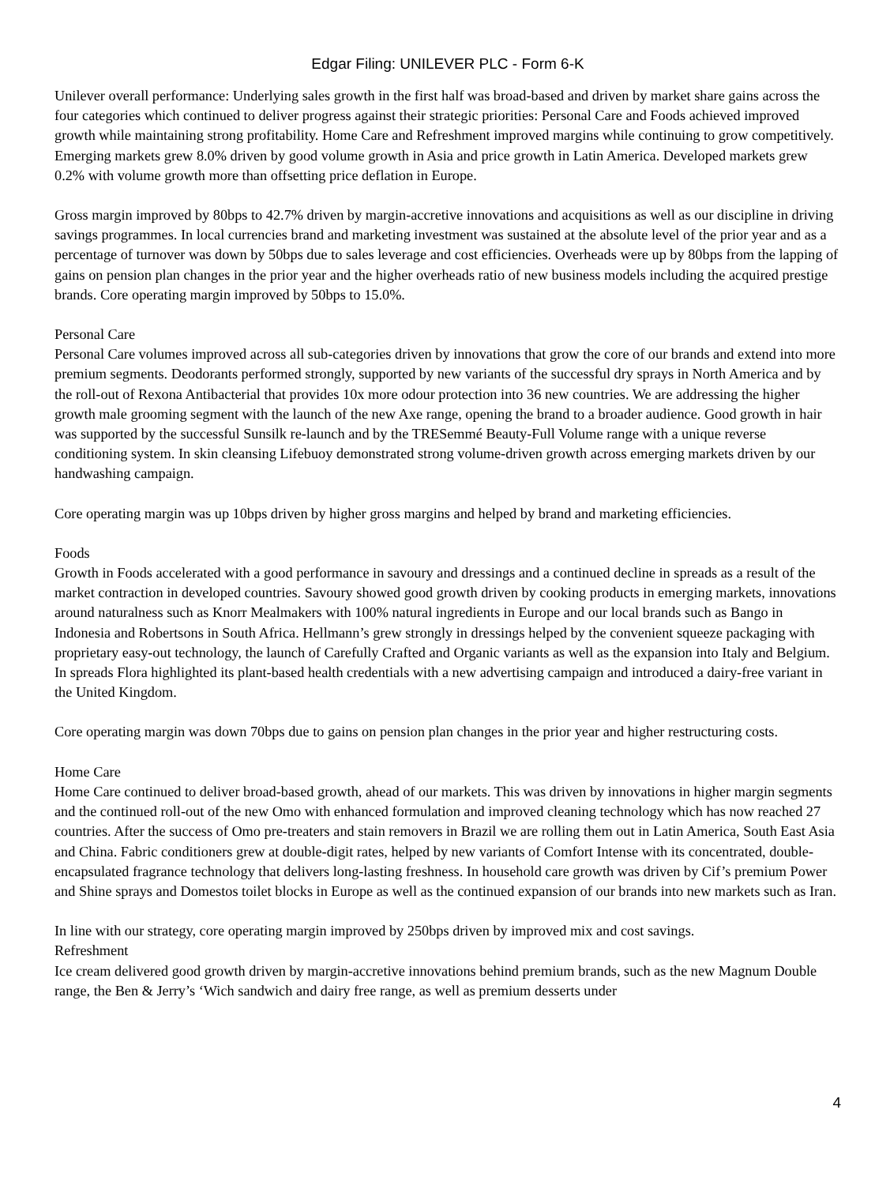Edgar Filing: UNILEVER PLC - Form 6-K
Unilever overall performance: Underlying sales growth in the first half was broad-based and driven by market share gains across the four categories which continued to deliver progress against their strategic priorities: Personal Care and Foods achieved improved growth while maintaining strong profitability. Home Care and Refreshment improved margins while continuing to grow competitively. Emerging markets grew 8.0% driven by good volume growth in Asia and price growth in Latin America. Developed markets grew 0.2% with volume growth more than offsetting price deflation in Europe.
Gross margin improved by 80bps to 42.7% driven by margin-accretive innovations and acquisitions as well as our discipline in driving savings programmes. In local currencies brand and marketing investment was sustained at the absolute level of the prior year and as a percentage of turnover was down by 50bps due to sales leverage and cost efficiencies. Overheads were up by 80bps from the lapping of gains on pension plan changes in the prior year and the higher overheads ratio of new business models including the acquired prestige brands. Core operating margin improved by 50bps to 15.0%.
Personal Care
Personal Care volumes improved across all sub-categories driven by innovations that grow the core of our brands and extend into more premium segments. Deodorants performed strongly, supported by new variants of the successful dry sprays in North America and by the roll-out of Rexona Antibacterial that provides 10x more odour protection into 36 new countries. We are addressing the higher growth male grooming segment with the launch of the new Axe range, opening the brand to a broader audience. Good growth in hair was supported by the successful Sunsilk re-launch and by the TRESemmé Beauty-Full Volume range with a unique reverse conditioning system. In skin cleansing Lifebuoy demonstrated strong volume-driven growth across emerging markets driven by our handwashing campaign.
Core operating margin was up 10bps driven by higher gross margins and helped by brand and marketing efficiencies.
Foods
Growth in Foods accelerated with a good performance in savoury and dressings and a continued decline in spreads as a result of the market contraction in developed countries. Savoury showed good growth driven by cooking products in emerging markets, innovations around naturalness such as Knorr Mealmakers with 100% natural ingredients in Europe and our local brands such as Bango in Indonesia and Robertsons in South Africa. Hellmann’s grew strongly in dressings helped by the convenient squeeze packaging with proprietary easy-out technology, the launch of Carefully Crafted and Organic variants as well as the expansion into Italy and Belgium. In spreads Flora highlighted its plant-based health credentials with a new advertising campaign and introduced a dairy-free variant in the United Kingdom.
Core operating margin was down 70bps due to gains on pension plan changes in the prior year and higher restructuring costs.
Home Care
Home Care continued to deliver broad-based growth, ahead of our markets. This was driven by innovations in higher margin segments and the continued roll-out of the new Omo with enhanced formulation and improved cleaning technology which has now reached 27 countries. After the success of Omo pre-treaters and stain removers in Brazil we are rolling them out in Latin America, South East Asia and China. Fabric conditioners grew at double-digit rates, helped by new variants of Comfort Intense with its concentrated, double-encapsulated fragrance technology that delivers long-lasting freshness. In household care growth was driven by Cif’s premium Power and Shine sprays and Domestos toilet blocks in Europe as well as the continued expansion of our brands into new markets such as Iran.
In line with our strategy, core operating margin improved by 250bps driven by improved mix and cost savings.
Refreshment
Ice cream delivered good growth driven by margin-accretive innovations behind premium brands, such as the new Magnum Double range, the Ben & Jerry’s ‘Wich sandwich and dairy free range, as well as premium desserts under
4